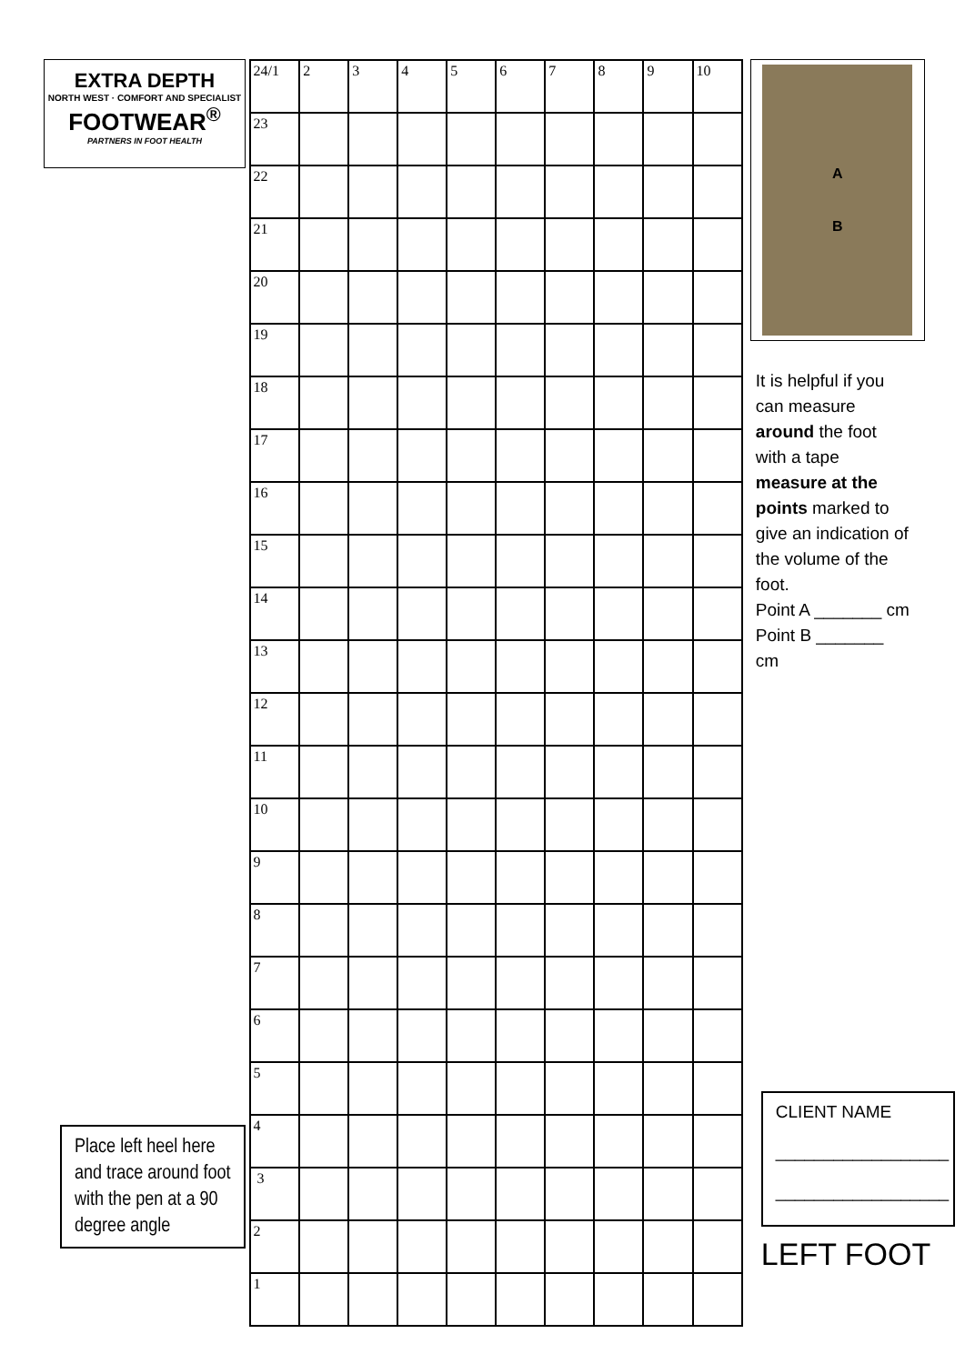EXTRA DEPTH
NORTH WEST · COMFORT AND SPECIALIST
FOOTWEAR<sup>®</sup>
PARTNERS IN FOOT HEALTH
Place left heel here and trace around foot with the pen at a 90 degree angle
| 24/1 | 2 | 3 | 4 | 5 | 6 | 7 | 8 | 9 | 10 |
| 23 | | | | | | | | | |
| 22 | | | | | | | | | |
| 21 | | | | | | | | | |
| 20 | | | | | | | | | |
| 19 | | | | | | | | | |
| 18 | | | | | | | | | |
| 17 | | | | | | | | | |
| 16 | | | | | | | | | |
| 15 | | | | | | | | | |
| 14 | | | | | | | | | |
| 13 | | | | | | | | | |
| 12 | | | | | | | | | |
| 11 | | | | | | | | | |
| 10 | | | | | | | | | |
| 9 | | | | | | | | | |
| 8 | | | | | | | | | |
| 7 | | | | | | | | | |
| 6 | | | | | | | | | |
| 5 | | | | | | | | | |
| 4 | | | | | | | | | |
| 3 | | | | | | | | | |
| 2 | | | | | | | | | |
| 1 | | | | | | | | | |
A
B
It is helpful if you can measure around the foot with a tape measure at the points marked to give an indication of the volume of the foot.
Point A _______ cm
Point B _______ cm
CLIENT NAME
__________________
__________________
LEFT FOOT